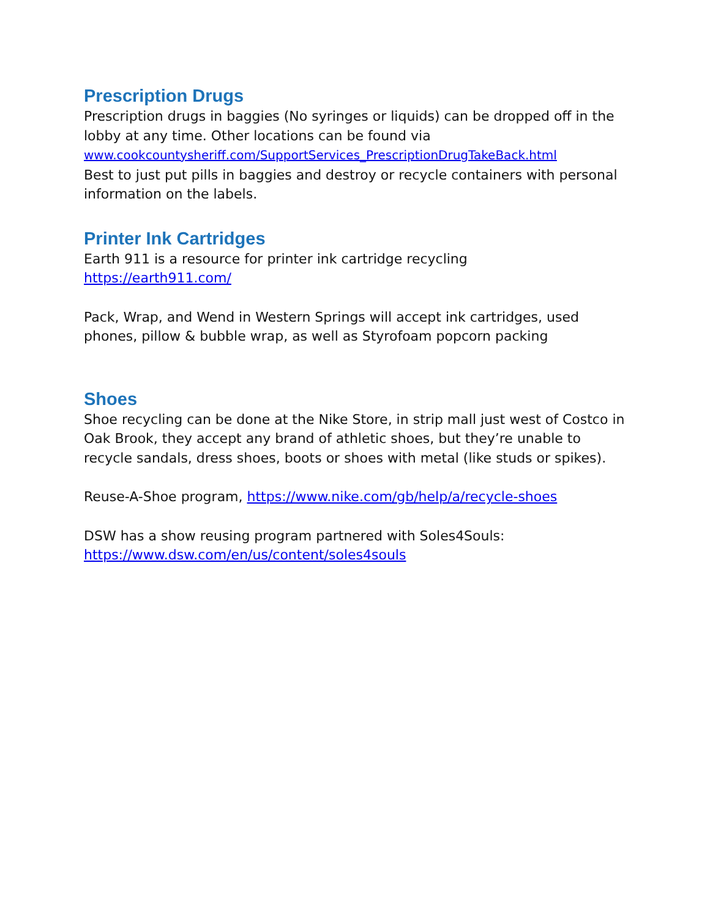Prescription Drugs
Prescription drugs in baggies (No syringes or liquids) can be dropped off in the lobby at any time. Other locations can be found via
www.cookcountysheriff.com/SupportServices_PrescriptionDrugTakeBack.html
Best to just put pills in baggies and destroy or recycle containers with personal information on the labels.
Printer Ink Cartridges
Earth 911 is a resource for printer ink cartridge recycling
https://earth911.com/
Pack, Wrap, and Wend in Western Springs will accept ink cartridges, used phones, pillow & bubble wrap, as well as Styrofoam popcorn packing
Shoes
Shoe recycling can be done at the Nike Store, in strip mall just west of Costco in Oak Brook, they accept any brand of athletic shoes, but they’re unable to recycle sandals, dress shoes, boots or shoes with metal (like studs or spikes).
Reuse-A-Shoe program, https://www.nike.com/gb/help/a/recycle-shoes
DSW has a show reusing program partnered with Soles4Souls:
https://www.dsw.com/en/us/content/soles4souls